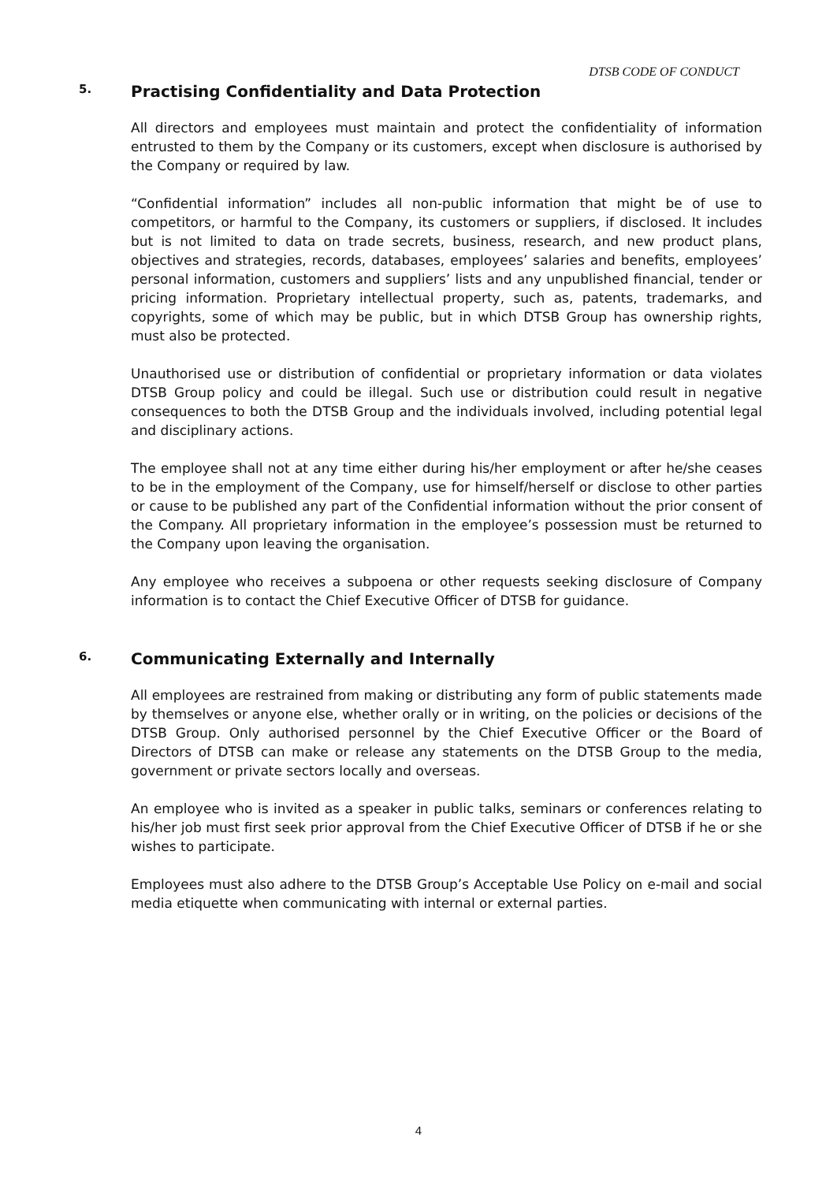DTSB CODE OF CONDUCT
5. Practising Confidentiality and Data Protection
All directors and employees must maintain and protect the confidentiality of information entrusted to them by the Company or its customers, except when disclosure is authorised by the Company or required by law.
“Confidential information” includes all non-public information that might be of use to competitors, or harmful to the Company, its customers or suppliers, if disclosed. It includes but is not limited to data on trade secrets, business, research, and new product plans, objectives and strategies, records, databases, employees’ salaries and benefits, employees’ personal information, customers and suppliers’ lists and any unpublished financial, tender or pricing information. Proprietary intellectual property, such as, patents, trademarks, and copyrights, some of which may be public, but in which DTSB Group has ownership rights, must also be protected.
Unauthorised use or distribution of confidential or proprietary information or data violates DTSB Group policy and could be illegal. Such use or distribution could result in negative consequences to both the DTSB Group and the individuals involved, including potential legal and disciplinary actions.
The employee shall not at any time either during his/her employment or after he/she ceases to be in the employment of the Company, use for himself/herself or disclose to other parties or cause to be published any part of the Confidential information without the prior consent of the Company. All proprietary information in the employee’s possession must be returned to the Company upon leaving the organisation.
Any employee who receives a subpoena or other requests seeking disclosure of Company information is to contact the Chief Executive Officer of DTSB for guidance.
6. Communicating Externally and Internally
All employees are restrained from making or distributing any form of public statements made by themselves or anyone else, whether orally or in writing, on the policies or decisions of the DTSB Group. Only authorised personnel by the Chief Executive Officer or the Board of Directors of DTSB can make or release any statements on the DTSB Group to the media, government or private sectors locally and overseas.
An employee who is invited as a speaker in public talks, seminars or conferences relating to his/her job must first seek prior approval from the Chief Executive Officer of DTSB if he or she wishes to participate.
Employees must also adhere to the DTSB Group’s Acceptable Use Policy on e-mail and social media etiquette when communicating with internal or external parties.
4